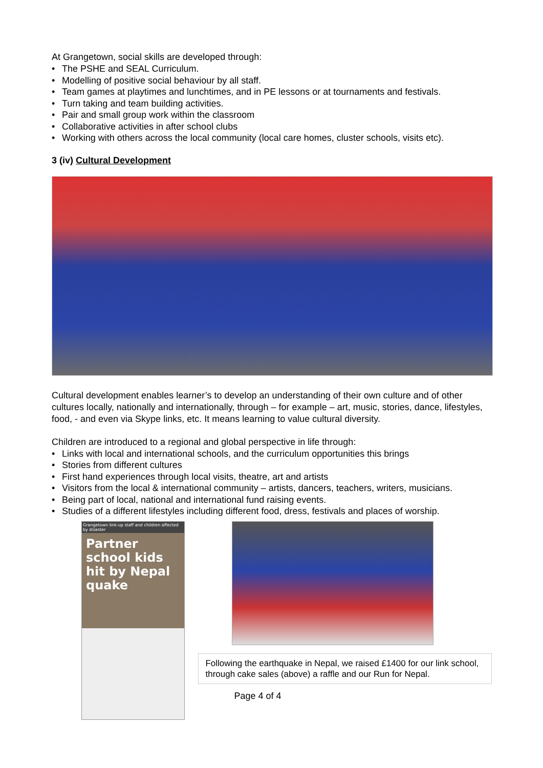At Grangetown, social skills are developed through:
• The PSHE and SEAL Curriculum.
• Modelling of positive social behaviour by all staff.
• Team games at playtimes and lunchtimes, and in PE lessons or at tournaments and festivals.
• Turn taking and team building activities.
• Pair and small group work within the classroom
• Collaborative activities in after school clubs
• Working with others across the local community (local care homes, cluster schools, visits etc).
3 (iv) Cultural Development
Cultural development enables learner’s to develop an understanding of their own culture and of other cultures locally, nationally and internationally, through – for example – art, music, stories, dance, lifestyles, food, - and even via Skype links, etc. It means learning to value cultural diversity.
Children are introduced to a regional and global perspective in life through:
• Links with local and international schools, and the curriculum opportunities this brings
• Stories from different cultures
• First hand experiences through local visits, theatre, art and artists
• Visitors from the local & international community – artists, dancers, teachers, writers, musicians.
• Being part of local, national and international fund raising events.
• Studies of a different lifestyles including different food, dress, festivals and places of worship.
Grangetown link-up staff and children affected by disaster
Partner school kids hit by Nepal quake
Following the earthquake in Nepal, we raised £1400 for our link school, through cake sales (above) a raffle and our Run for Nepal.
Page 4 of 4